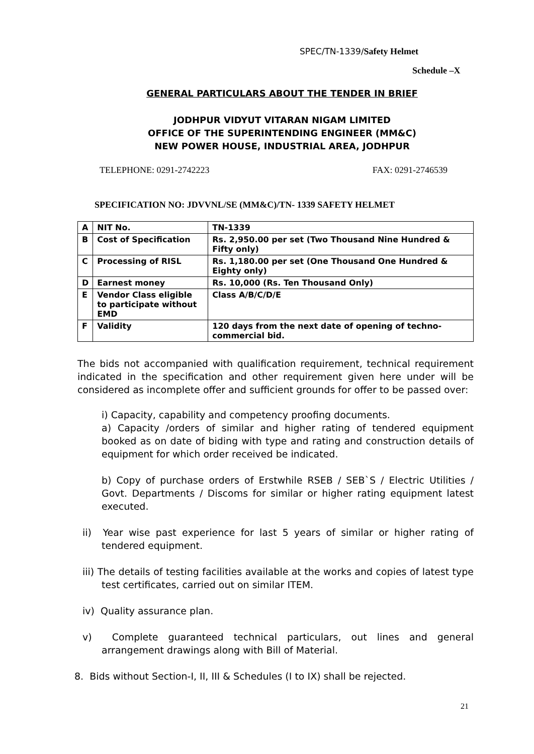SPEC/TN-1339/Safety Helmet
Schedule –X
GENERAL PARTICULARS ABOUT THE TENDER IN BRIEF
JODHPUR VIDYUT VITARAN NIGAM LIMITED
OFFICE OF THE SUPERINTENDING ENGINEER (MM&C)
NEW POWER HOUSE, INDUSTRIAL AREA, JODHPUR
TELEPHONE: 0291-2742223 FAX: 0291-2746539
SPECIFICATION NO: JDVVNL/SE (MM&C)/TN- 1339 SAFETY HELMET
| A | NIT No. | TN-1339 |
| B | Cost of Specification | Rs. 2,950.00 per set (Two Thousand Nine Hundred & Fifty only) |
| C | Processing of RISL | Rs. 1,180.00 per set (One Thousand One Hundred & Eighty only) |
| D | Earnest money | Rs. 10,000 (Rs. Ten Thousand Only) |
| E | Vendor Class eligible to participate without EMD | Class A/B/C/D/E |
| F | Validity | 120 days from the next date of opening of techno-commercial bid. |
The bids not accompanied with qualification requirement, technical requirement indicated in the specification and other requirement given here under will be considered as incomplete offer and sufficient grounds for offer to be passed over:
i) Capacity, capability and competency proofing documents.
a) Capacity /orders of similar and higher rating of tendered equipment booked as on date of biding with type and rating and construction details of equipment for which order received be indicated.
b) Copy of purchase orders of Erstwhile RSEB / SEB`S / Electric Utilities / Govt. Departments / Discoms for similar or higher rating equipment latest executed.
ii) Year wise past experience for last 5 years of similar or higher rating of tendered equipment.
iii) The details of testing facilities available at the works and copies of latest type test certificates, carried out on similar ITEM.
iv) Quality assurance plan.
v) Complete guaranteed technical particulars, out lines and general arrangement drawings along with Bill of Material.
8. Bids without Section-I, II, III & Schedules (I to IX) shall be rejected.
21